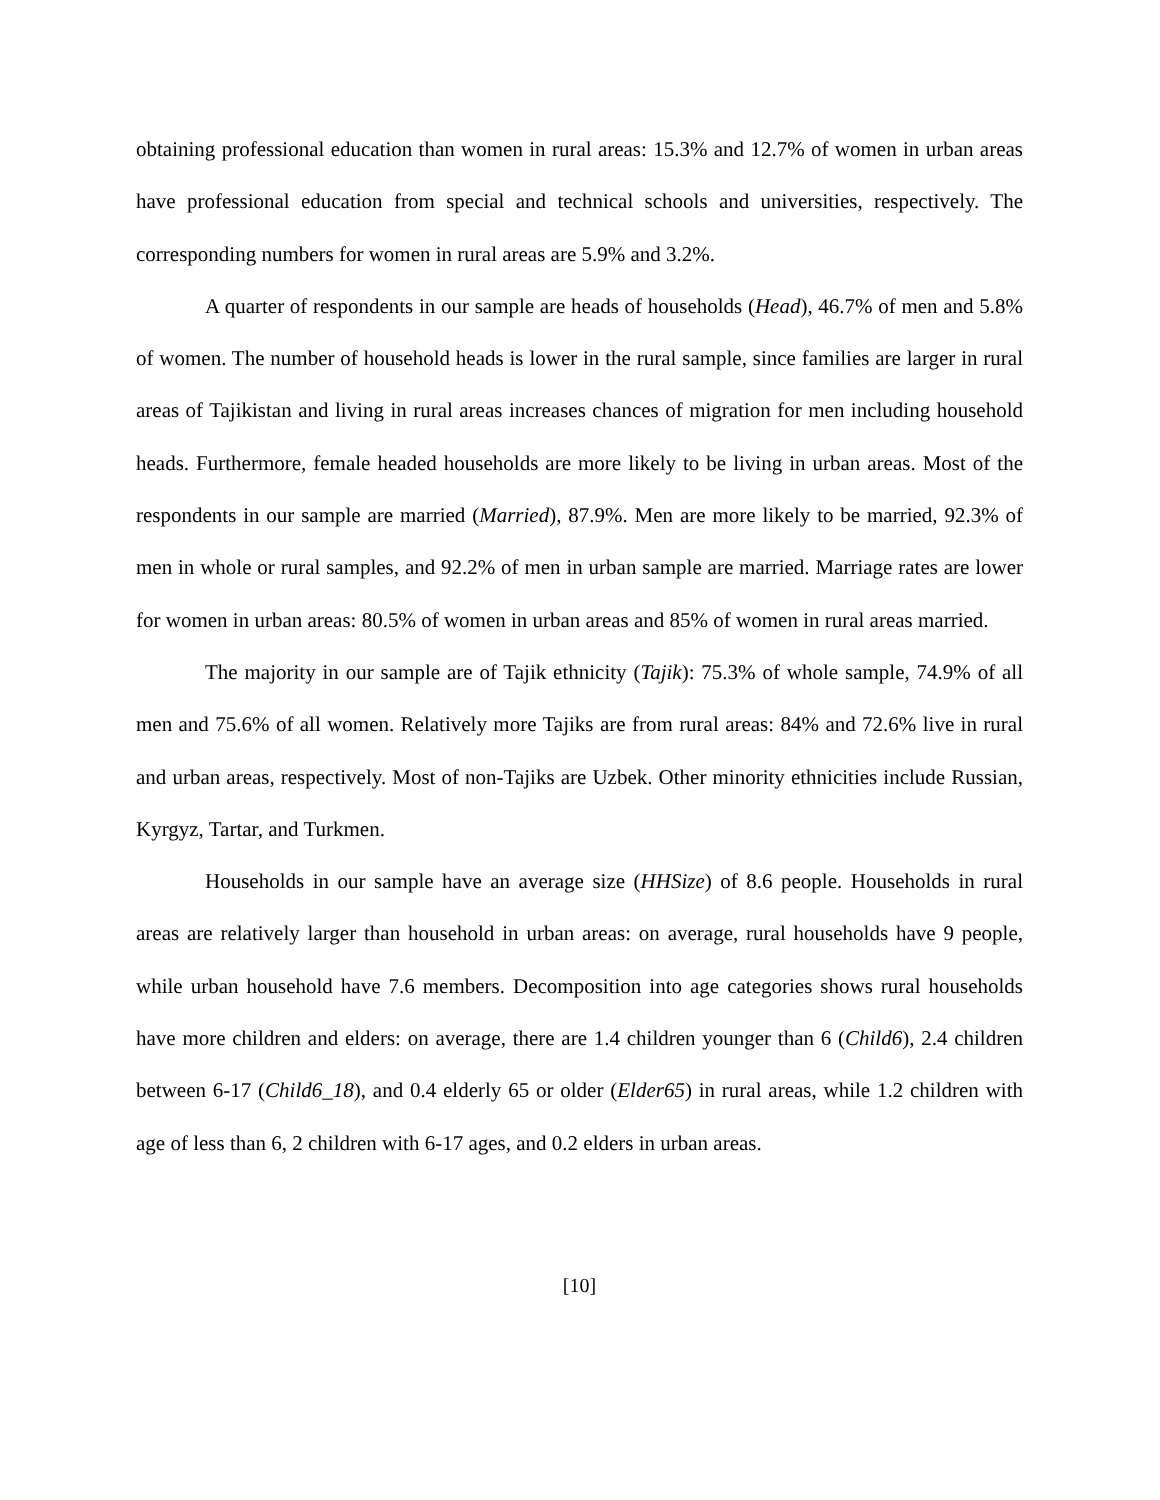obtaining professional education than women in rural areas: 15.3% and 12.7% of women in urban areas have professional education from special and technical schools and universities, respectively. The corresponding numbers for women in rural areas are 5.9% and 3.2%.
A quarter of respondents in our sample are heads of households (Head), 46.7% of men and 5.8% of women. The number of household heads is lower in the rural sample, since families are larger in rural areas of Tajikistan and living in rural areas increases chances of migration for men including household heads. Furthermore, female headed households are more likely to be living in urban areas. Most of the respondents in our sample are married (Married), 87.9%. Men are more likely to be married, 92.3% of men in whole or rural samples, and 92.2% of men in urban sample are married. Marriage rates are lower for women in urban areas: 80.5% of women in urban areas and 85% of women in rural areas married.
The majority in our sample are of Tajik ethnicity (Tajik): 75.3% of whole sample, 74.9% of all men and 75.6% of all women. Relatively more Tajiks are from rural areas: 84% and 72.6% live in rural and urban areas, respectively. Most of non-Tajiks are Uzbek. Other minority ethnicities include Russian, Kyrgyz, Tartar, and Turkmen.
Households in our sample have an average size (HHSize) of 8.6 people. Households in rural areas are relatively larger than household in urban areas: on average, rural households have 9 people, while urban household have 7.6 members. Decomposition into age categories shows rural households have more children and elders: on average, there are 1.4 children younger than 6 (Child6), 2.4 children between 6-17 (Child6_18), and 0.4 elderly 65 or older (Elder65) in rural areas, while 1.2 children with age of less than 6, 2 children with 6-17 ages, and 0.2 elders in urban areas.
[10]